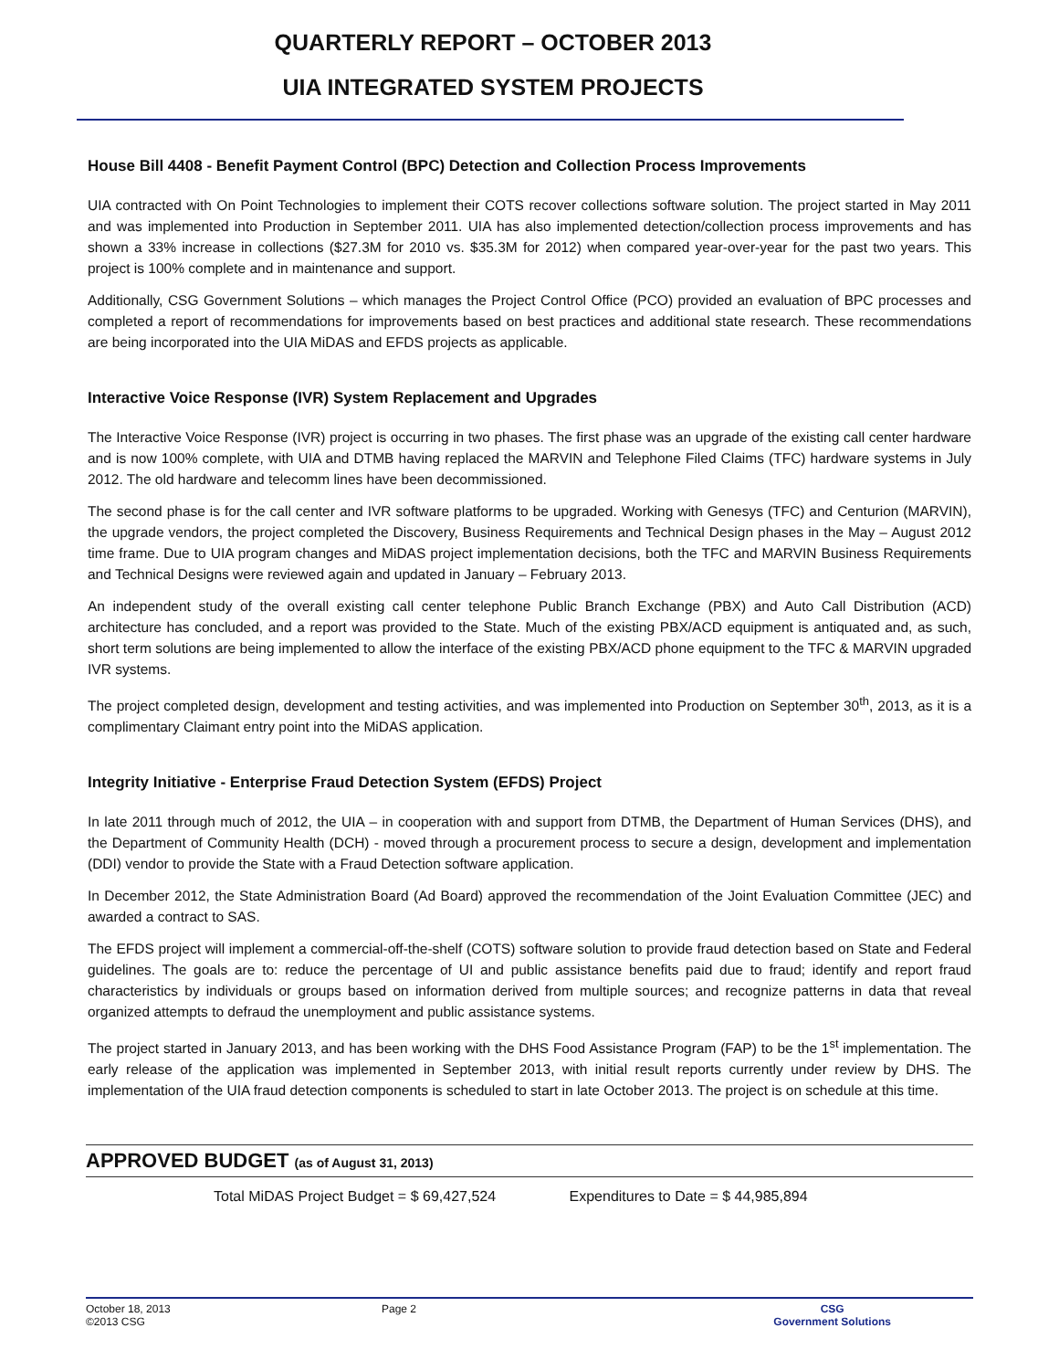QUARTERLY REPORT – OCTOBER 2013
UIA INTEGRATED SYSTEM PROJECTS
House Bill 4408 - Benefit Payment Control (BPC) Detection and Collection Process Improvements
UIA contracted with On Point Technologies to implement their COTS recover collections software solution. The project started in May 2011 and was implemented into Production in September 2011. UIA has also implemented detection/collection process improvements and has shown a 33% increase in collections ($27.3M for 2010 vs. $35.3M for 2012) when compared year-over-year for the past two years. This project is 100% complete and in maintenance and support.
Additionally, CSG Government Solutions – which manages the Project Control Office (PCO) provided an evaluation of BPC processes and completed a report of recommendations for improvements based on best practices and additional state research. These recommendations are being incorporated into the UIA MiDAS and EFDS projects as applicable.
Interactive Voice Response (IVR) System Replacement and Upgrades
The Interactive Voice Response (IVR) project is occurring in two phases. The first phase was an upgrade of the existing call center hardware and is now 100% complete, with UIA and DTMB having replaced the MARVIN and Telephone Filed Claims (TFC) hardware systems in July 2012. The old hardware and telecomm lines have been decommissioned.
The second phase is for the call center and IVR software platforms to be upgraded. Working with Genesys (TFC) and Centurion (MARVIN), the upgrade vendors, the project completed the Discovery, Business Requirements and Technical Design phases in the May – August 2012 time frame. Due to UIA program changes and MiDAS project implementation decisions, both the TFC and MARVIN Business Requirements and Technical Designs were reviewed again and updated in January – February 2013.
An independent study of the overall existing call center telephone Public Branch Exchange (PBX) and Auto Call Distribution (ACD) architecture has concluded, and a report was provided to the State. Much of the existing PBX/ACD equipment is antiquated and, as such, short term solutions are being implemented to allow the interface of the existing PBX/ACD phone equipment to the TFC & MARVIN upgraded IVR systems.
The project completed design, development and testing activities, and was implemented into Production on September 30<sup>th</sup>, 2013, as it is a complimentary Claimant entry point into the MiDAS application.
Integrity Initiative - Enterprise Fraud Detection System (EFDS) Project
In late 2011 through much of 2012, the UIA – in cooperation with and support from DTMB, the Department of Human Services (DHS), and the Department of Community Health (DCH) - moved through a procurement process to secure a design, development and implementation (DDI) vendor to provide the State with a Fraud Detection software application.
In December 2012, the State Administration Board (Ad Board) approved the recommendation of the Joint Evaluation Committee (JEC) and awarded a contract to SAS.
The EFDS project will implement a commercial-off-the-shelf (COTS) software solution to provide fraud detection based on State and Federal guidelines. The goals are to: reduce the percentage of UI and public assistance benefits paid due to fraud; identify and report fraud characteristics by individuals or groups based on information derived from multiple sources; and recognize patterns in data that reveal organized attempts to defraud the unemployment and public assistance systems.
The project started in January 2013, and has been working with the DHS Food Assistance Program (FAP) to be the 1<sup>st</sup> implementation. The early release of the application was implemented in September 2013, with initial result reports currently under review by DHS. The implementation of the UIA fraud detection components is scheduled to start in late October 2013. The project is on schedule at this time.
APPROVED BUDGET (as of August 31, 2013)
Total MiDAS Project Budget = $ 69,427,524 Expenditures to Date = $ 44,985,894
October 18, 2013
©2013 CSG
Page 2 CSG
Government Solutions